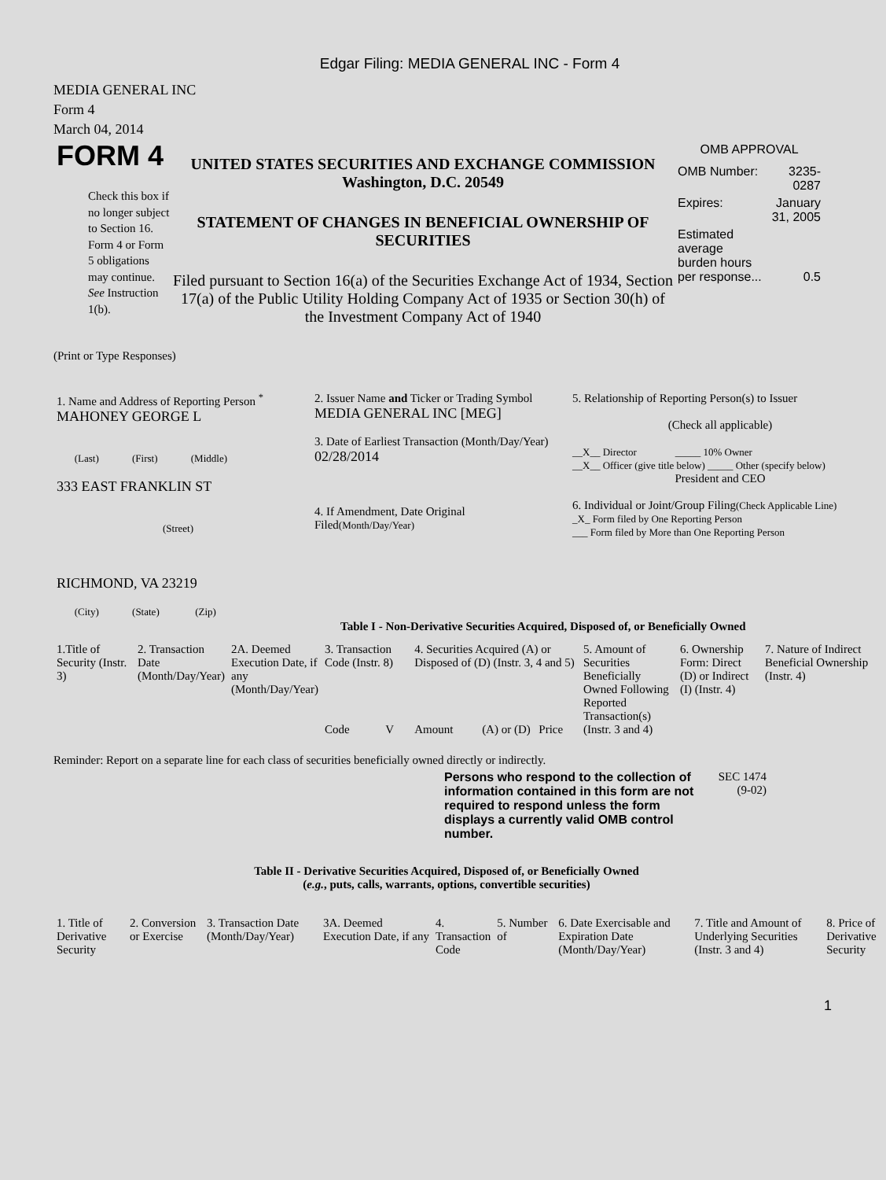Edgar Filing: MEDIA GENERAL INC - Form 4
MEDIA GENERAL INC
Form 4
March 04, 2014
FORM 4
Check this box if no longer subject to Section 16. Form 4 or Form 5 obligations may continue. See Instruction 1(b).
UNITED STATES SECURITIES AND EXCHANGE COMMISSION
Washington, D.C. 20549
STATEMENT OF CHANGES IN BENEFICIAL OWNERSHIP OF SECURITIES
Filed pursuant to Section 16(a) of the Securities Exchange Act of 1934, Section 17(a) of the Public Utility Holding Company Act of 1935 or Section 30(h) of the Investment Company Act of 1940
OMB APPROVAL
| OMB Number: | 3235-0287 |
| Expires: | January 31, 2005 |
| Estimated average burden hours per response... | 0.5 |
(Print or Type Responses)
| 1. Name and Address of Reporting Person <sup>*</sup> MAHONEY GEORGE L (Last) (First) (Middle) 333 EAST FRANKLIN ST (Street) RICHMOND, VA 23219 (City) (State) (Zip) | 2. Issuer Name and Ticker or Trading Symbol MEDIA GENERAL INC [MEG] 3. Date of Earliest Transaction (Month/Day/Year) 02/28/2014 4. If Amendment, Date Original Filed (Month/Day/Year) | 5. Relationship of Reporting Person(s) to Issuer (Check all applicable) __X__ Director _____ 10% Owner __X__ Officer (give title below) _____ Other (specify below) President and CEO 6. Individual or Joint/Group Filing (Check Applicable Line) _X_ Form filed by One Reporting Person ___ Form filed by More than One Reporting Person |
Table I - Non-Derivative Securities Acquired, Disposed of, or Beneficially Owned
| 1.Title of Security (Instr. 3) | 2. Transaction Date (Month/Day/Year) | 2A. Deemed Execution Date, if any (Month/Day/Year) | 3. Transaction Code (Instr. 8) | | 4. Securities Acquired (A) or Disposed of (D) (Instr. 3, 4 and 5) | | | 5. Amount of Securities Beneficially Owned Following Reported Transaction(s) (Instr. 3 and 4) | 6. Ownership Form: Direct (D) or Indirect (I) (Instr. 4) | 7. Nature of Indirect Beneficial Ownership (Instr. 4) |
| | | | Code | V | Amount | (A) or (D) | Price | | | |
Reminder: Report on a separate line for each class of securities beneficially owned directly or indirectly.
Persons who respond to the collection of information contained in this form are not required to respond unless the form displays a currently valid OMB control number.
SEC 1474 (9-02)
Table II - Derivative Securities Acquired, Disposed of, or Beneficially Owned
(e.g., puts, calls, warrants, options, convertible securities)
| 1. Title of Derivative Security | 2. Conversion or Exercise | 3. Transaction Date (Month/Day/Year) | 3A. Deemed Execution Date, if any | 4. Transaction Code | 5. Number of | 6. Date Exercisable and Expiration Date (Month/Day/Year) | 7. Title and Amount of Underlying Securities (Instr. 3 and 4) | 8. Price of Derivative Security |
1